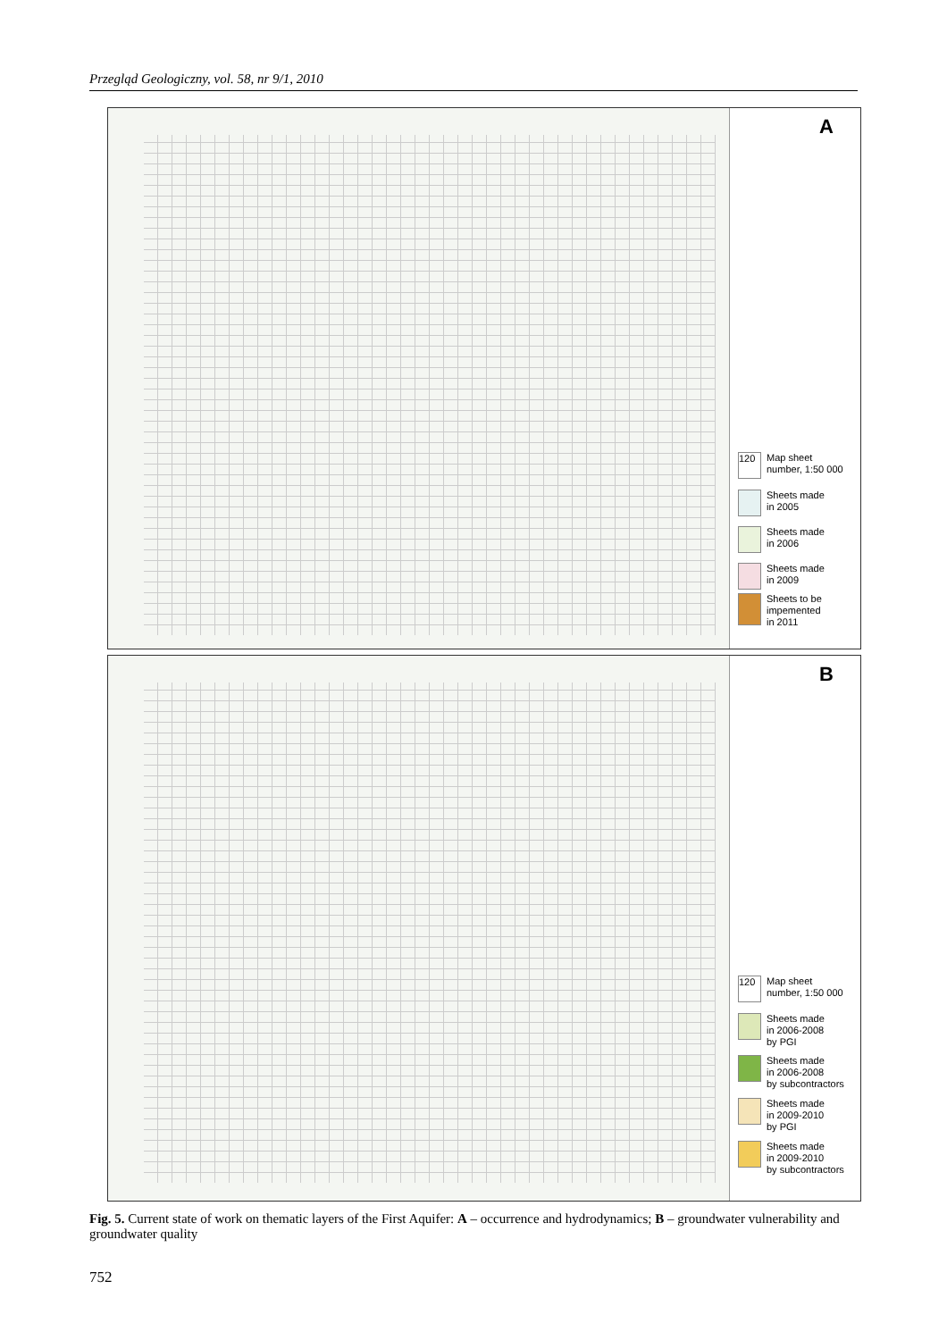Przegląd Geologiczny, vol. 58, nr 9/1, 2010
A
120
Map sheet
number, 1:50 000
Sheets made
in 2005
Sheets made
in 2006
Sheets made
in 2009
Sheets to be
impemented
in 2011
B
120
Map sheet
number, 1:50 000
Sheets made
in 2006-2008
by PGI
Sheets made
in 2006-2008
by subcontractors
Sheets made
in 2009-2010
by PGI
Sheets made
in 2009-2010
by subcontractors
Fig. 5. Current state of work on thematic layers of the First Aquifer: A – occurrence and hydrodynamics; B – groundwater vulnerability and groundwater quality
752